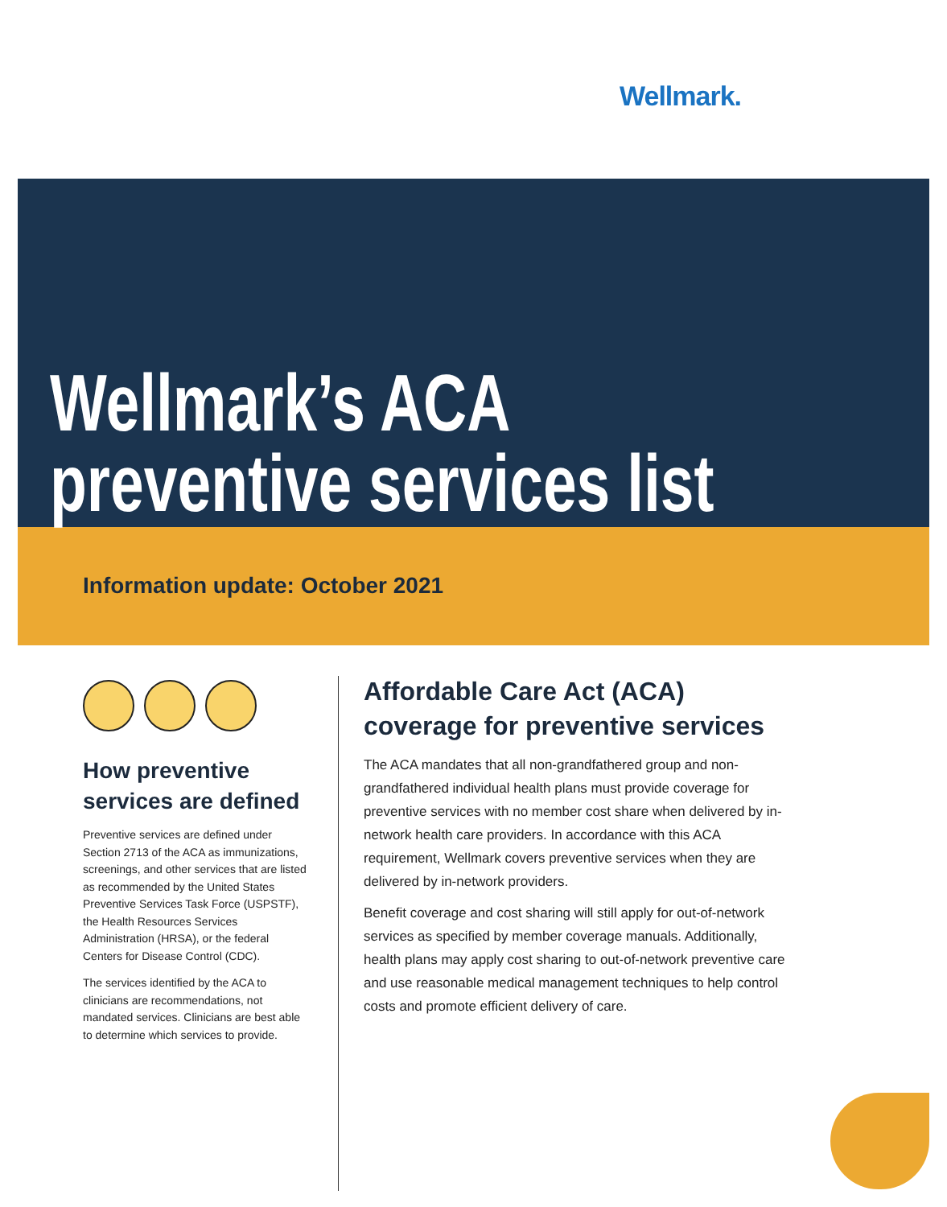Wellmark.
Wellmark’s ACA
preventive services list
Information update: October 2021
How preventive services are defined
Preventive services are defined under Section 2713 of the ACA as immunizations, screenings, and other services that are listed as recommended by the United States Preventive Services Task Force (USPSTF), the Health Resources Services Administration (HRSA), or the federal Centers for Disease Control (CDC).
The services identified by the ACA to clinicians are recommendations, not mandated services. Clinicians are best able to determine which services to provide.
Affordable Care Act (ACA) coverage for preventive services
The ACA mandates that all non-grandfathered group and non-grandfathered individual health plans must provide coverage for preventive services with no member cost share when delivered by in-network health care providers. In accordance with this ACA requirement, Wellmark covers preventive services when they are delivered by in-network providers.
Benefit coverage and cost sharing will still apply for out-of-network services as specified by member coverage manuals. Additionally, health plans may apply cost sharing to out-of-network preventive care and use reasonable medical management techniques to help control costs and promote efficient delivery of care.